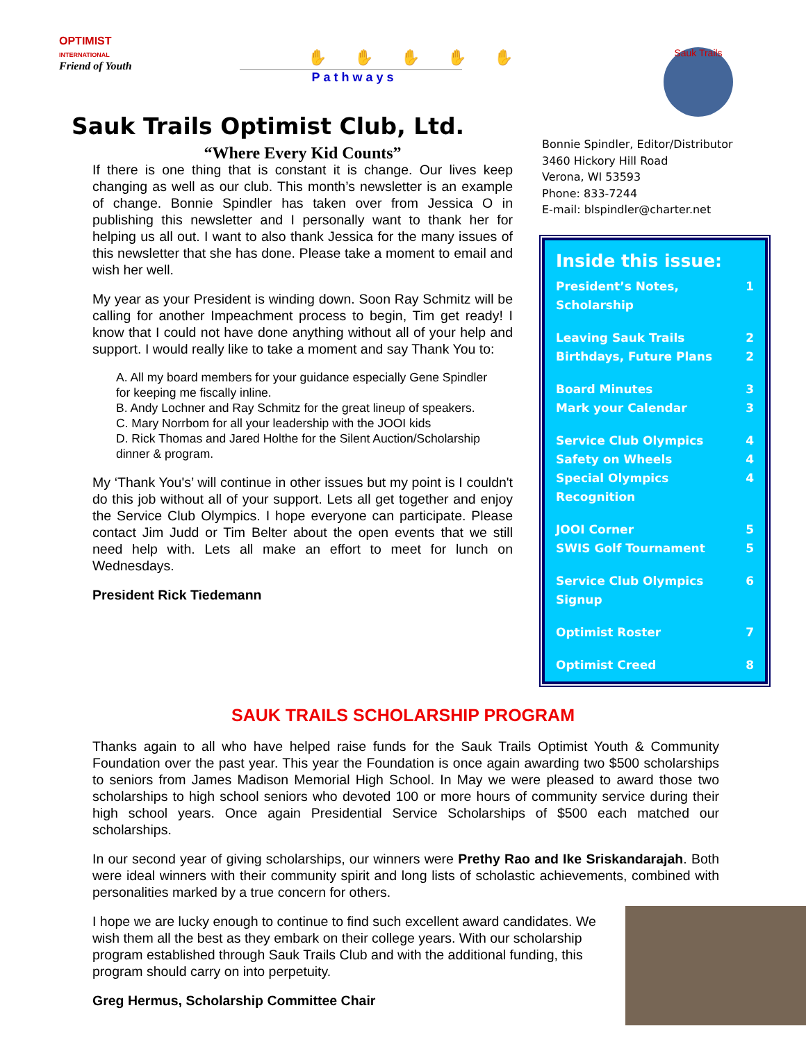OPTIMIST
INTERNATIONAL
Friend of Youth
✋✋✋✋✋
Pathways
Sauk Trails
Sauk Trails Optimist Club, Ltd.
“Where Every Kid Counts”
If there is one thing that is constant it is change. Our lives keep changing as well as our club. This month’s newsletter is an example of change. Bonnie Spindler has taken over from Jessica O in publishing this newsletter and I personally want to thank her for helping us all out. I want to also thank Jessica for the many issues of this newsletter that she has done. Please take a moment to email and wish her well.
My year as your President is winding down. Soon Ray Schmitz will be calling for another Impeachment process to begin, Tim get ready! I know that I could not have done anything without all of your help and support. I would really like to take a moment and say Thank You to:
A. All my board members for your guidance especially Gene Spindler for keeping me fiscally inline.
B. Andy Lochner and Ray Schmitz for the great lineup of speakers.
C. Mary Norrbom for all your leadership with the JOOI kids
D. Rick Thomas and Jared Holthe for the Silent Auction/Scholarship dinner & program.
My ‘Thank You's’ will continue in other issues but my point is I couldn't do this job without all of your support. Lets all get together and enjoy the Service Club Olympics. I hope everyone can participate. Please contact Jim Judd or Tim Belter about the open events that we still need help with. Lets all make an effort to meet for lunch on Wednesdays.
President Rick Tiedemann
Bonnie Spindler, Editor/Distributor
3460 Hickory Hill Road
Verona, WI 53593
Phone: 833-7244
E-mail: blspindler@charter.net
Inside this issue:
President’s Notes, Scholarship 1
Leaving Sauk Trails 2
Birthdays, Future Plans 2
Board Minutes 3
Mark your Calendar 3
Service Club Olympics 4
Safety on Wheels 4
Special Olympics Recognition 4
JOOI Corner 5
SWIS Golf Tournament 5
Service Club Olympics Signup 6
Optimist Roster 7
Optimist Creed 8
SAUK TRAILS SCHOLARSHIP PROGRAM
Thanks again to all who have helped raise funds for the Sauk Trails Optimist Youth & Community Foundation over the past year. This year the Foundation is once again awarding two $500 scholarships to seniors from James Madison Memorial High School. In May we were pleased to award those two scholarships to high school seniors who devoted 100 or more hours of community service during their high school years. Once again Presidential Service Scholarships of $500 each matched our scholarships.
In our second year of giving scholarships, our winners were Prethy Rao and Ike Sriskandarajah. Both were ideal winners with their community spirit and long lists of scholastic achievements, combined with personalities marked by a true concern for others.
I hope we are lucky enough to continue to find such excellent award candidates. We wish them all the best as they embark on their college years. With our scholarship program established through Sauk Trails Club and with the additional funding, this program should carry on into perpetuity.
Greg Hermus, Scholarship Committee Chair